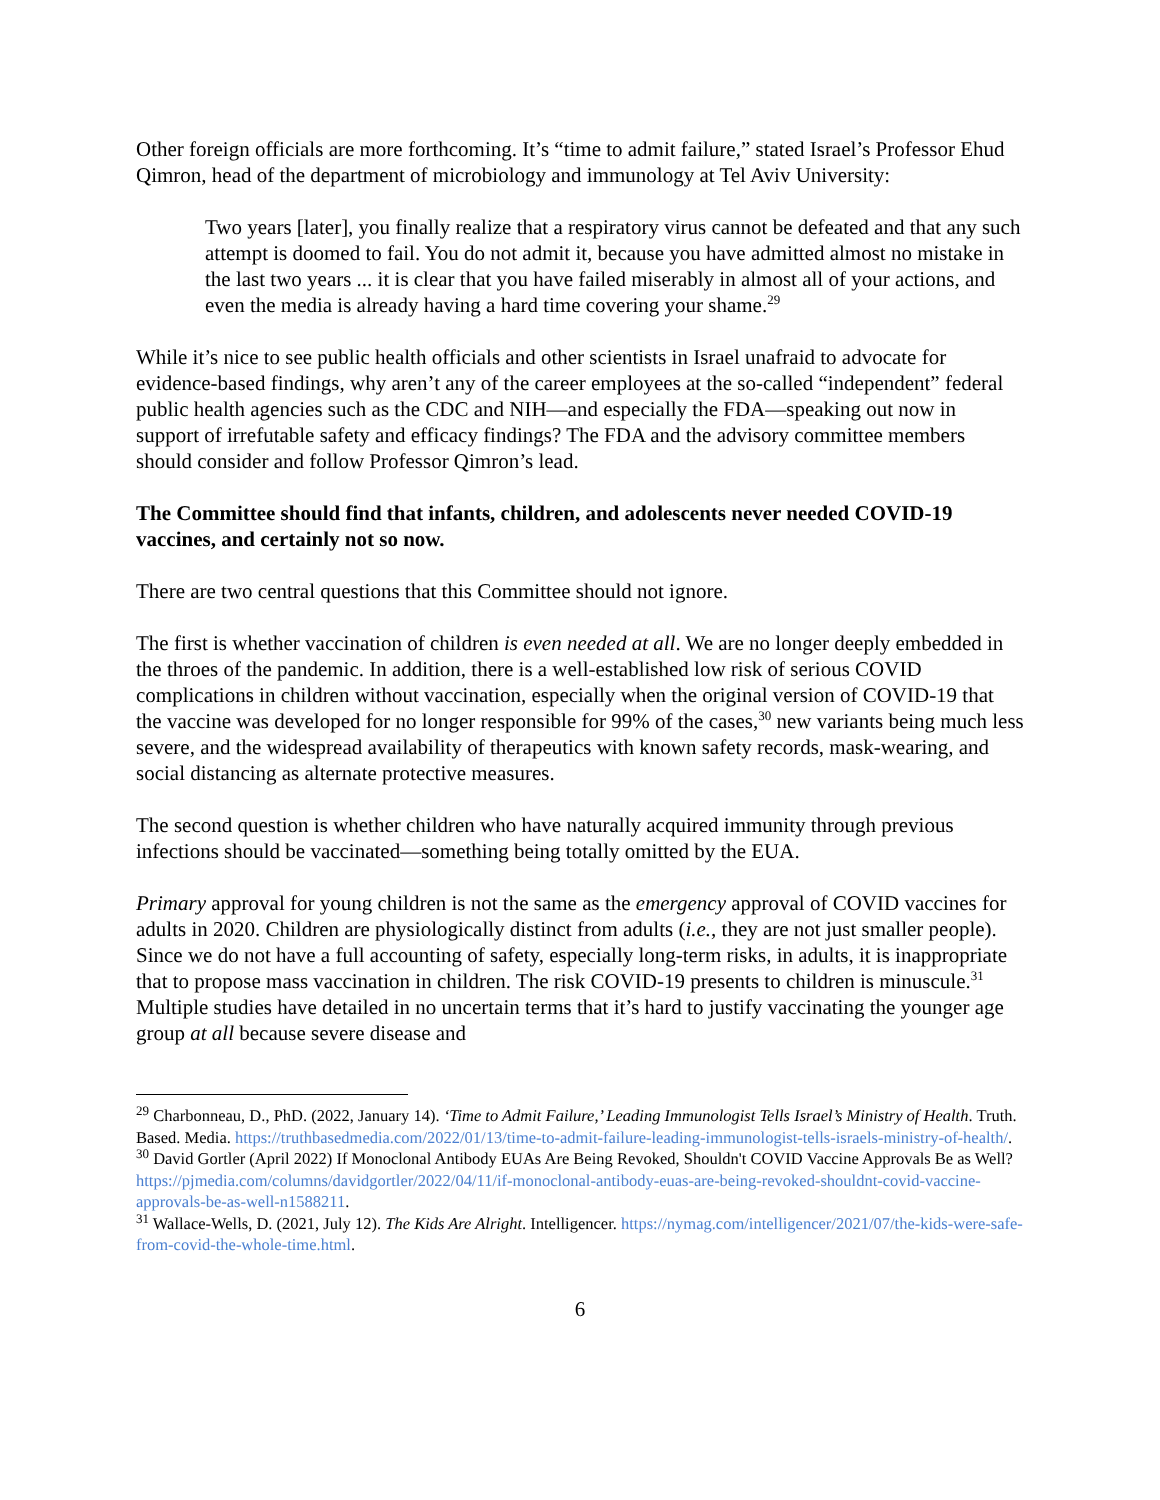Other foreign officials are more forthcoming. It’s “time to admit failure,” stated Israel’s Professor Ehud Qimron, head of the department of microbiology and immunology at Tel Aviv University:
Two years [later], you finally realize that a respiratory virus cannot be defeated and that any such attempt is doomed to fail. You do not admit it, because you have admitted almost no mistake in the last two years ... it is clear that you have failed miserably in almost all of your actions, and even the media is already having a hard time covering your shame.<sup>29</sup>
While it’s nice to see public health officials and other scientists in Israel unafraid to advocate for evidence-based findings, why aren’t any of the career employees at the so-called “independent” federal public health agencies such as the CDC and NIH—and especially the FDA—speaking out now in support of irrefutable safety and efficacy findings? The FDA and the advisory committee members should consider and follow Professor Qimron’s lead.
The Committee should find that infants, children, and adolescents never needed COVID-19 vaccines, and certainly not so now.
There are two central questions that this Committee should not ignore.
The first is whether vaccination of children is even needed at all. We are no longer deeply embedded in the throes of the pandemic. In addition, there is a well-established low risk of serious COVID complications in children without vaccination, especially when the original version of COVID-19 that the vaccine was developed for no longer responsible for 99% of the cases,<sup>30</sup> new variants being much less severe, and the widespread availability of therapeutics with known safety records, mask-wearing, and social distancing as alternate protective measures.
The second question is whether children who have naturally acquired immunity through previous infections should be vaccinated—something being totally omitted by the EUA.
Primary approval for young children is not the same as the emergency approval of COVID vaccines for adults in 2020. Children are physiologically distinct from adults (i.e., they are not just smaller people). Since we do not have a full accounting of safety, especially long-term risks, in adults, it is inappropriate that to propose mass vaccination in children. The risk COVID-19 presents to children is minuscule.<sup>31</sup> Multiple studies have detailed in no uncertain terms that it’s hard to justify vaccinating the younger age group at all because severe disease and
<sup>29</sup> Charbonneau, D., PhD. (2022, January 14). ‘Time to Admit Failure,’ Leading Immunologist Tells Israel’s Ministry of Health. Truth. Based. Media. https://truthbasedmedia.com/2022/01/13/time-to-admit-failure-leading-immunologist-tells-israels-ministry-of-health/.
<sup>30</sup> David Gortler (April 2022) If Monoclonal Antibody EUAs Are Being Revoked, Shouldn't COVID Vaccine Approvals Be as Well? https://pjmedia.com/columns/davidgortler/2022/04/11/if-monoclonal-antibody-euas-are-being-revoked-shouldnt-covid-vaccine-approvals-be-as-well-n1588211.
<sup>31</sup> Wallace-Wells, D. (2021, July 12). The Kids Are Alright. Intelligencer. https://nymag.com/intelligencer/2021/07/the-kids-were-safe-from-covid-the-whole-time.html.
6